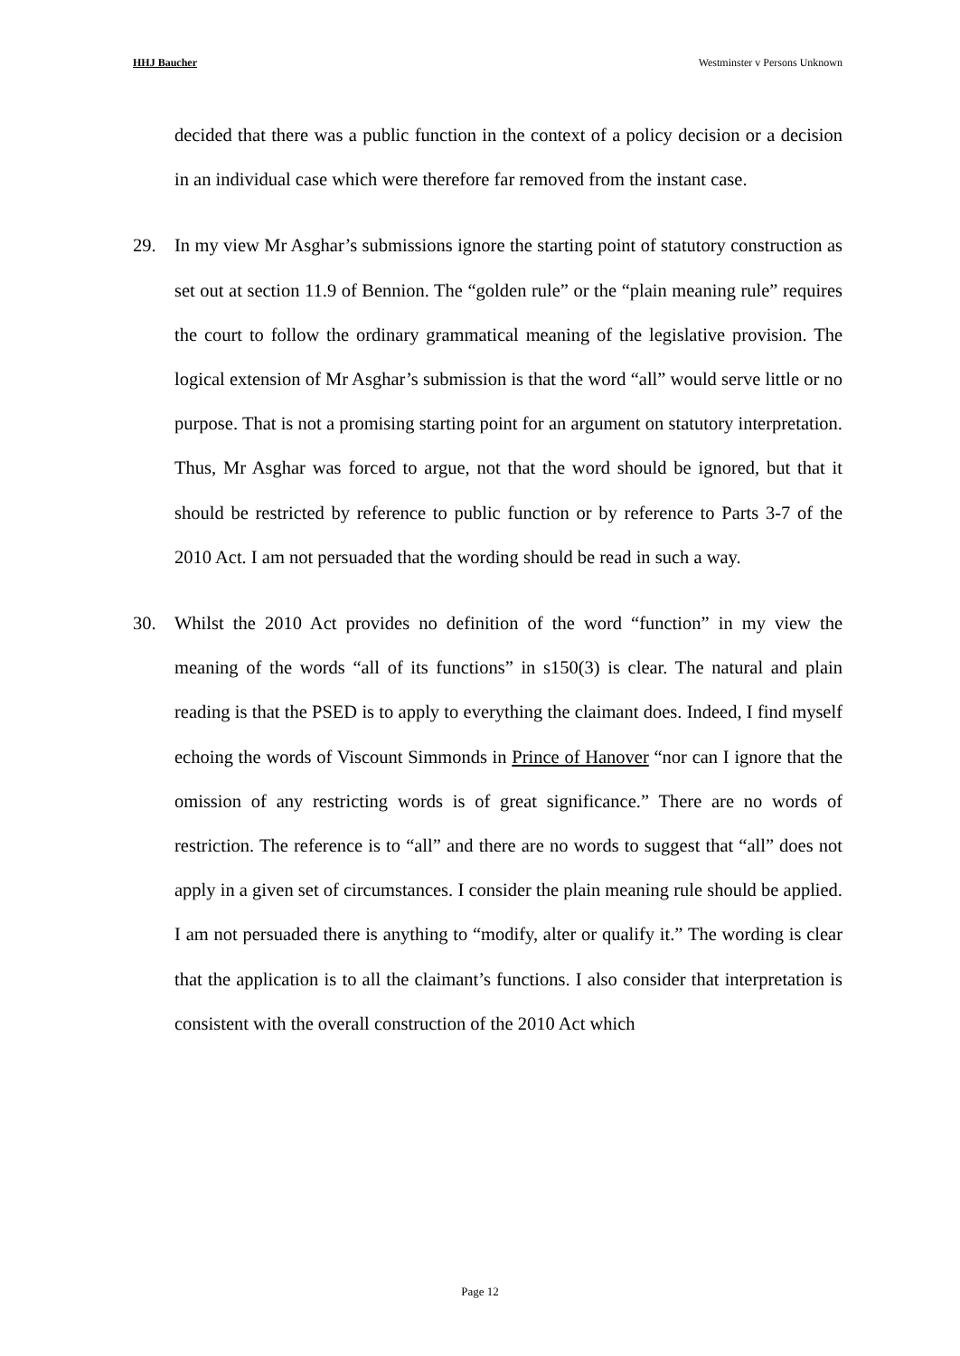HHJ Baucher Westminster v Persons Unknown
decided that there was a public function in the context of a policy decision or a decision in an individual case which were therefore far removed from the instant case.
29. In my view Mr Asghar’s submissions ignore the starting point of statutory construction as set out at section 11.9 of Bennion. The “golden rule” or the “plain meaning rule” requires the court to follow the ordinary grammatical meaning of the legislative provision. The logical extension of Mr Asghar’s submission is that the word “all” would serve little or no purpose. That is not a promising starting point for an argument on statutory interpretation. Thus, Mr Asghar was forced to argue, not that the word should be ignored, but that it should be restricted by reference to public function or by reference to Parts 3-7 of the 2010 Act. I am not persuaded that the wording should be read in such a way.
30. Whilst the 2010 Act provides no definition of the word “function” in my view the meaning of the words “all of its functions” in s150(3) is clear. The natural and plain reading is that the PSED is to apply to everything the claimant does. Indeed, I find myself echoing the words of Viscount Simmonds in Prince of Hanover “nor can I ignore that the omission of any restricting words is of great significance.” There are no words of restriction. The reference is to “all” and there are no words to suggest that “all” does not apply in a given set of circumstances. I consider the plain meaning rule should be applied. I am not persuaded there is anything to “modify, alter or qualify it.” The wording is clear that the application is to all the claimant’s functions. I also consider that interpretation is consistent with the overall construction of the 2010 Act which
Page 12